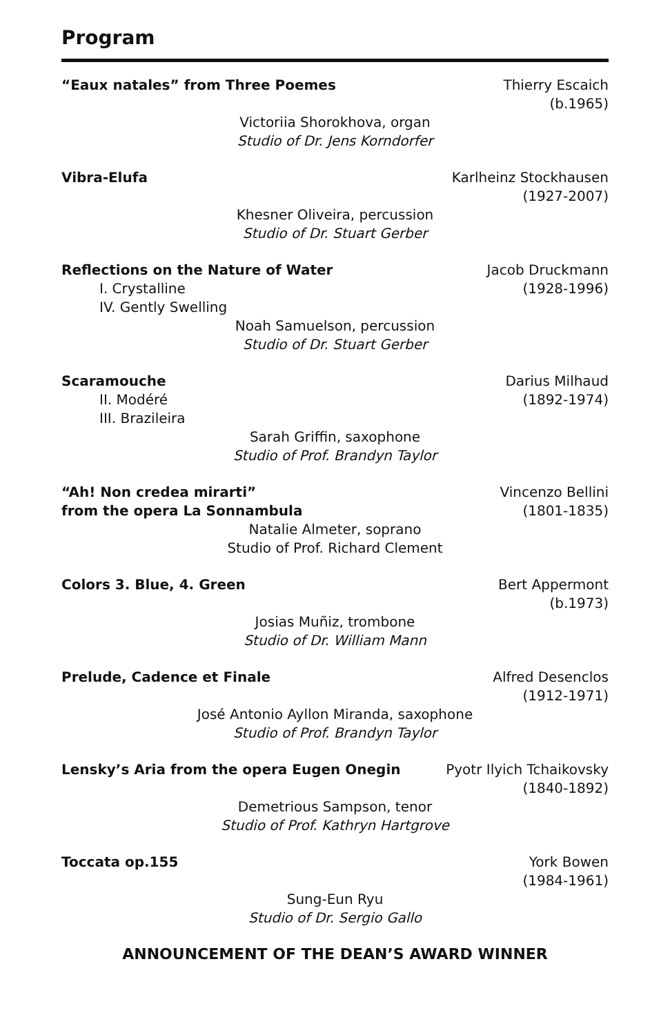Program
“Eaux natales” from Three Poemes
Thierry Escaich
(b.1965)
Victoriia Shorokhova, organ
Studio of Dr. Jens Korndorfer
Vibra-Elufa Karlheinz Stockhausen
(1927-2007)
Khesner Oliveira, percussion
Studio of Dr. Stuart Gerber
Reflections on the Nature of Water
I. Crystalline
IV. Gently Swelling
Jacob Druckmann
(1928-1996)
Noah Samuelson, percussion
Studio of Dr. Stuart Gerber
Scaramouche
II. Modéré
III. Brazileira
Darius Milhaud
(1892-1974)
Sarah Griffin, saxophone
Studio of Prof. Brandyn Taylor
“Ah! Non credea mirarti”
from the opera La Sonnambula
Vincenzo Bellini
(1801-1835)
Natalie Almeter, soprano
Studio of Prof. Richard Clement
Colors 3. Blue, 4. Green Bert Appermont
(b.1973)
Josias Muñiz, trombone
Studio of Dr. William Mann
Prelude, Cadence et Finale Alfred Desenclos
(1912-1971)
José Antonio Ayllon Miranda, saxophone
Studio of Prof. Brandyn Taylor
Lensky’s Aria from the opera Eugen Onegin
Pyotr Ilyich Tchaikovsky
(1840-1892)
Demetrious Sampson, tenor
Studio of Prof. Kathryn Hartgrove
Toccata op.155 York Bowen
(1984-1961)
Sung-Eun Ryu
Studio of Dr. Sergio Gallo
ANNOUNCEMENT OF THE DEAN’S AWARD WINNER